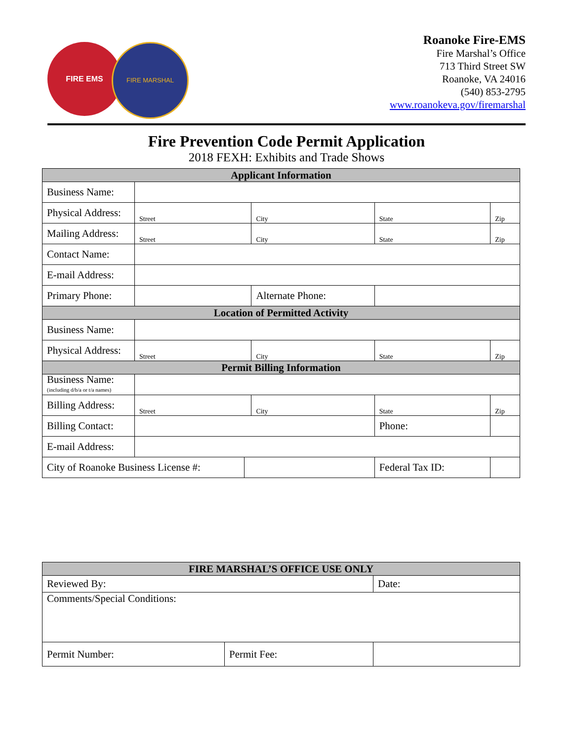FIRE EMS
FIRE MARSHAL
Roanoke Fire-EMS
Fire Marshal’s Office
713 Third Street SW
Roanoke, VA 24016
(540) 853-2795
www.roanokeva.gov/firemarshal
Fire Prevention Code Permit Application
2018 FEXH: Exhibits and Trade Shows
| Applicant Information | | | | | | | |
| --- | --- | --- | --- | --- | --- | --- | --- |
| Business Name: | | | | | | | |
| Physical Address: | Street | | City | | State | | Zip |
| Mailing Address: | Street | | City | | State | | Zip |
| Contact Name: | | | | | | | |
| E-mail Address: | | | | | | | |
| Primary Phone: | | | Alternate Phone: | | | | |
| Location of Permitted Activity | | | | | | | |
| Business Name: | | | | | | | |
| Physical Address: | Street | | City | | State | | Zip |
| Permit Billing Information | | | | | | | |
| Business Name: (including d/b/a or t/a names) | | | | | | | |
| Billing Address: | Street | | City | | State | | Zip |
| Billing Contact: | | | | | Phone: | | |
| E-mail Address: | | | | | | | |
| City of Roanoke Business License #: | | | | Federal Tax ID: | | | |
| FIRE MARSHAL’S OFFICE USE ONLY | | |
| --- | --- | --- |
| Reviewed By: | | Date: |
| Comments/Special Conditions: | | |
| Permit Number: | Permit Fee: | |